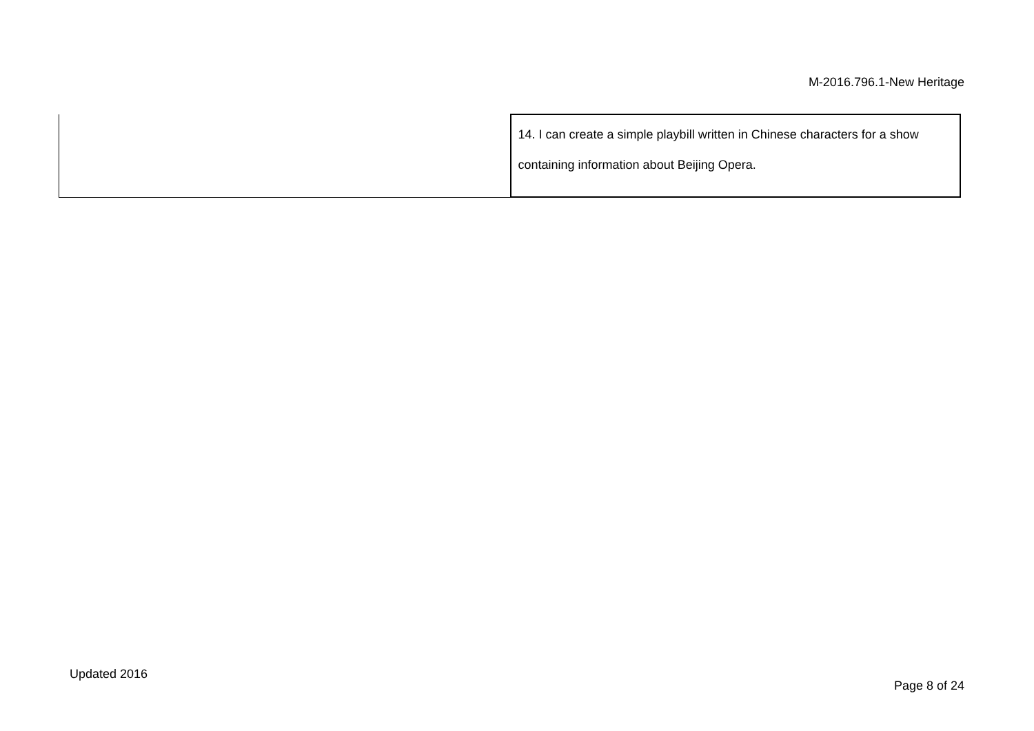M-2016.796.1-New Heritage
| | 14. I can create a simple playbill written in Chinese characters for a show containing information about Beijing Opera. |
Updated 2016
Page 8 of 24